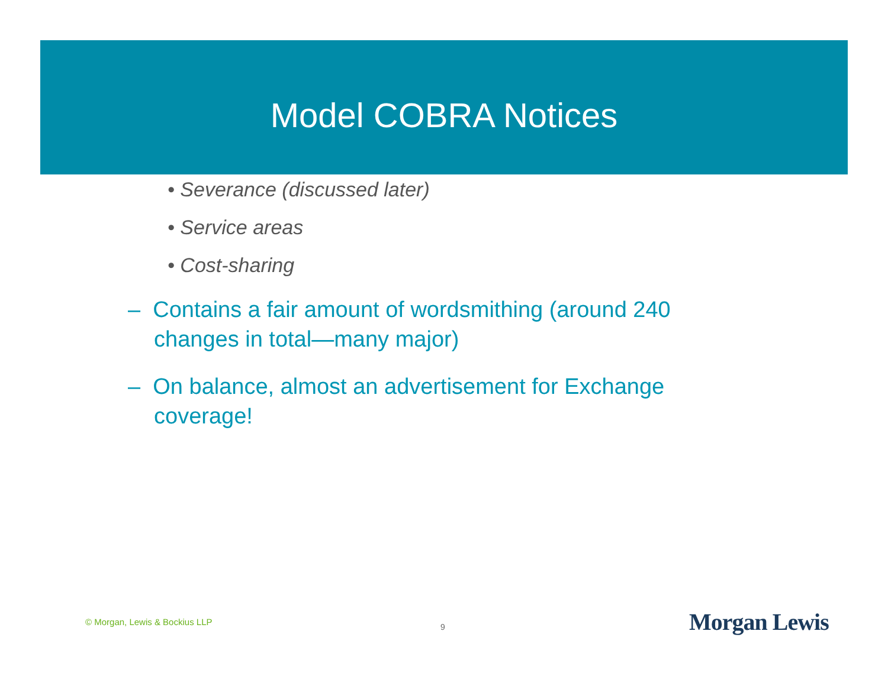Model COBRA Notices
• Severance (discussed later)
• Service areas
• Cost-sharing
– Contains a fair amount of wordsmithing (around 240 changes in total—many major)
– On balance, almost an advertisement for Exchange coverage!
© Morgan, Lewis & Bockius LLP
9
Morgan Lewis